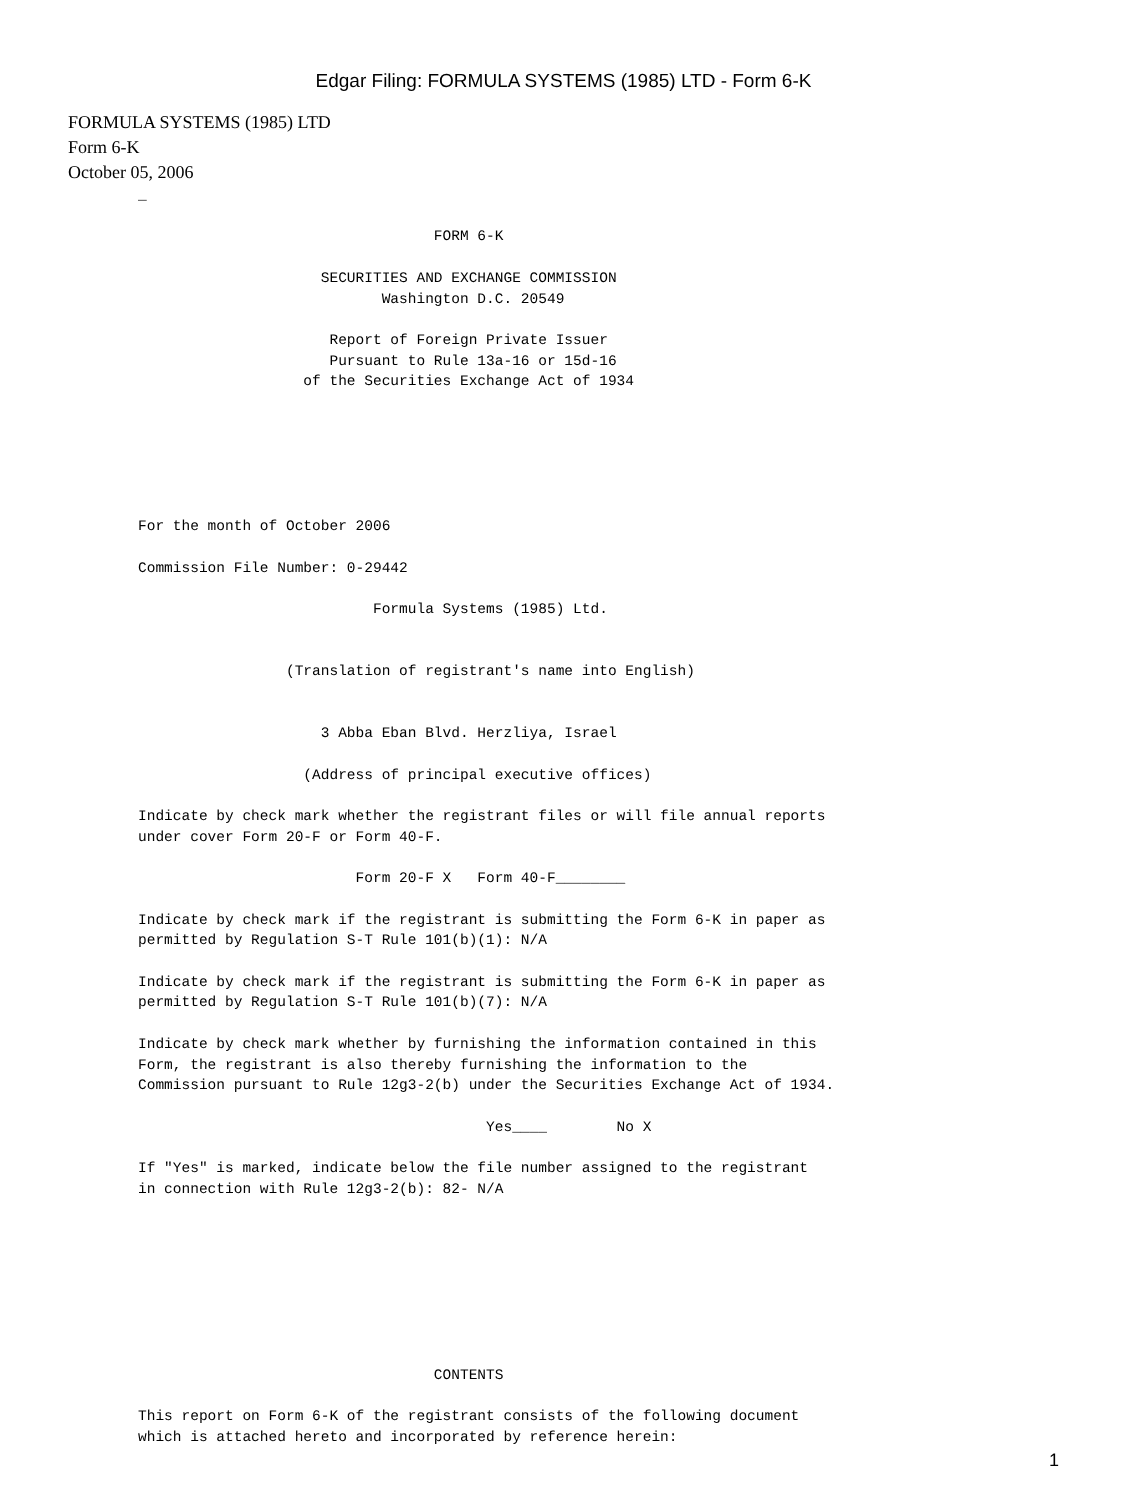Edgar Filing: FORMULA SYSTEMS (1985) LTD - Form 6-K
FORMULA SYSTEMS (1985) LTD
Form 6-K
October 05, 2006
_

                                  FORM 6-K

                     SECURITIES AND EXCHANGE COMMISSION
                            Washington D.C. 20549

                      Report of Foreign Private Issuer
                      Pursuant to Rule 13a-16 or 15d-16
                   of the Securities Exchange Act of 1934






For the month of October 2006

Commission File Number: 0-29442

                           Formula Systems (1985) Ltd.


                 (Translation of registrant's name into English)


                     3 Abba Eban Blvd. Herzliya, Israel

                   (Address of principal executive offices)

Indicate by check mark whether the registrant files or will file annual reports
under cover Form 20-F or Form 40-F.

                         Form 20-F X   Form 40-F________

Indicate by check mark if the registrant is submitting the Form 6-K in paper as
permitted by Regulation S-T Rule 101(b)(1): N/A

Indicate by check mark if the registrant is submitting the Form 6-K in paper as
permitted by Regulation S-T Rule 101(b)(7): N/A

Indicate by check mark whether by furnishing the information contained in this
Form, the registrant is also thereby furnishing the information to the
Commission pursuant to Rule 12g3-2(b) under the Securities Exchange Act of 1934.

                                        Yes____        No X

If "Yes" is marked, indicate below the file number assigned to the registrant
in connection with Rule 12g3-2(b): 82- N/A








                                  CONTENTS

This report on Form 6-K of the registrant consists of the following document
which is attached hereto and incorporated by reference herein:
1